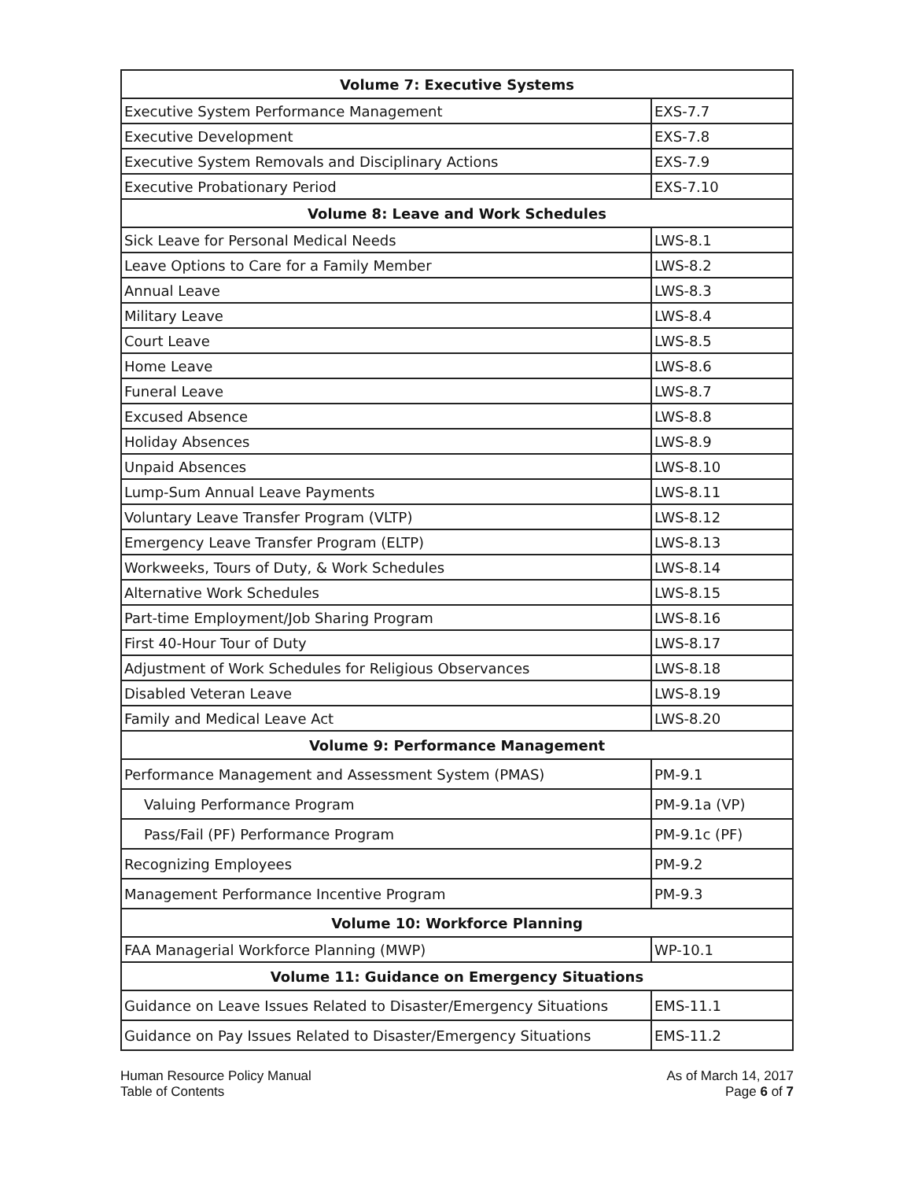| Volume 7: Executive Systems | |
| --- | --- |
| Executive System Performance Management | EXS-7.7 |
| Executive Development | EXS-7.8 |
| Executive System Removals and Disciplinary Actions | EXS-7.9 |
| Executive Probationary Period | EXS-7.10 |
| Volume 8: Leave and Work Schedules | |
| Sick Leave for Personal Medical Needs | LWS-8.1 |
| Leave Options to Care for a Family Member | LWS-8.2 |
| Annual Leave | LWS-8.3 |
| Military Leave | LWS-8.4 |
| Court Leave | LWS-8.5 |
| Home Leave | LWS-8.6 |
| Funeral Leave | LWS-8.7 |
| Excused Absence | LWS-8.8 |
| Holiday Absences | LWS-8.9 |
| Unpaid Absences | LWS-8.10 |
| Lump-Sum Annual Leave Payments | LWS-8.11 |
| Voluntary Leave Transfer Program (VLTP) | LWS-8.12 |
| Emergency Leave Transfer Program (ELTP) | LWS-8.13 |
| Workweeks, Tours of Duty, & Work Schedules | LWS-8.14 |
| Alternative Work Schedules | LWS-8.15 |
| Part-time Employment/Job Sharing Program | LWS-8.16 |
| First 40-Hour Tour of Duty | LWS-8.17 |
| Adjustment of Work Schedules for Religious Observances | LWS-8.18 |
| Disabled Veteran Leave | LWS-8.19 |
| Family and Medical Leave Act | LWS-8.20 |
| Volume 9: Performance Management | |
| Performance Management and Assessment System (PMAS) | PM-9.1 |
| Valuing Performance Program | PM-9.1a (VP) |
| Pass/Fail (PF) Performance Program | PM-9.1c (PF) |
| Recognizing Employees | PM-9.2 |
| Management Performance Incentive Program | PM-9.3 |
| Volume 10: Workforce Planning | |
| FAA Managerial Workforce Planning (MWP) | WP-10.1 |
| Volume 11: Guidance on Emergency Situations | |
| Guidance on Leave Issues Related to Disaster/Emergency Situations | EMS-11.1 |
| Guidance on Pay Issues Related to Disaster/Emergency Situations | EMS-11.2 |
Human Resource Policy Manual
Table of Contents
As of March 14, 2017
Page 6 of 7